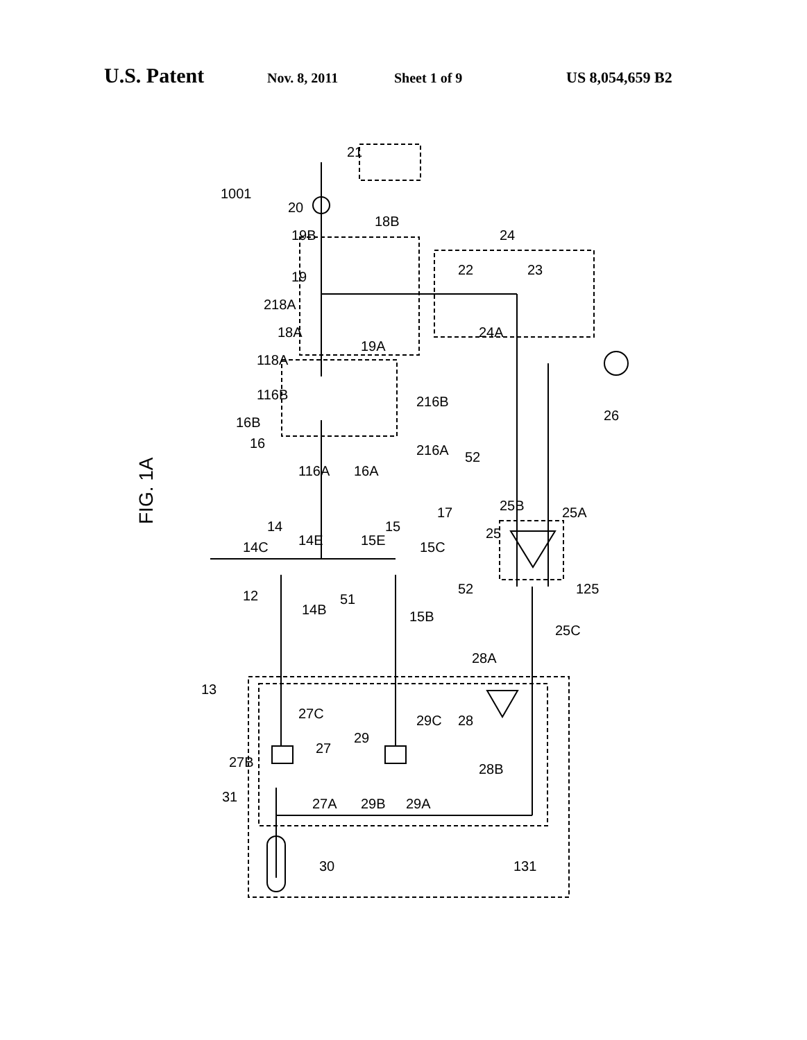U.S. Patent Nov. 8, 2011 Sheet 1 of 9 US 8,054,659 B2
FIG. 1A
1001
21
20
18B
19B
19
218A
18A
19A
118A
116B
16B
16
216B
216A
116A
16A
52
17
24
22
23
24A
26
25B
25A
25
125
25C
14C
14
14E
15E
15
15C
52
12
14B
51
15B
13
28A
27C
29C
28
27
29
27B
28B
31
27A
29B
29A
30
131